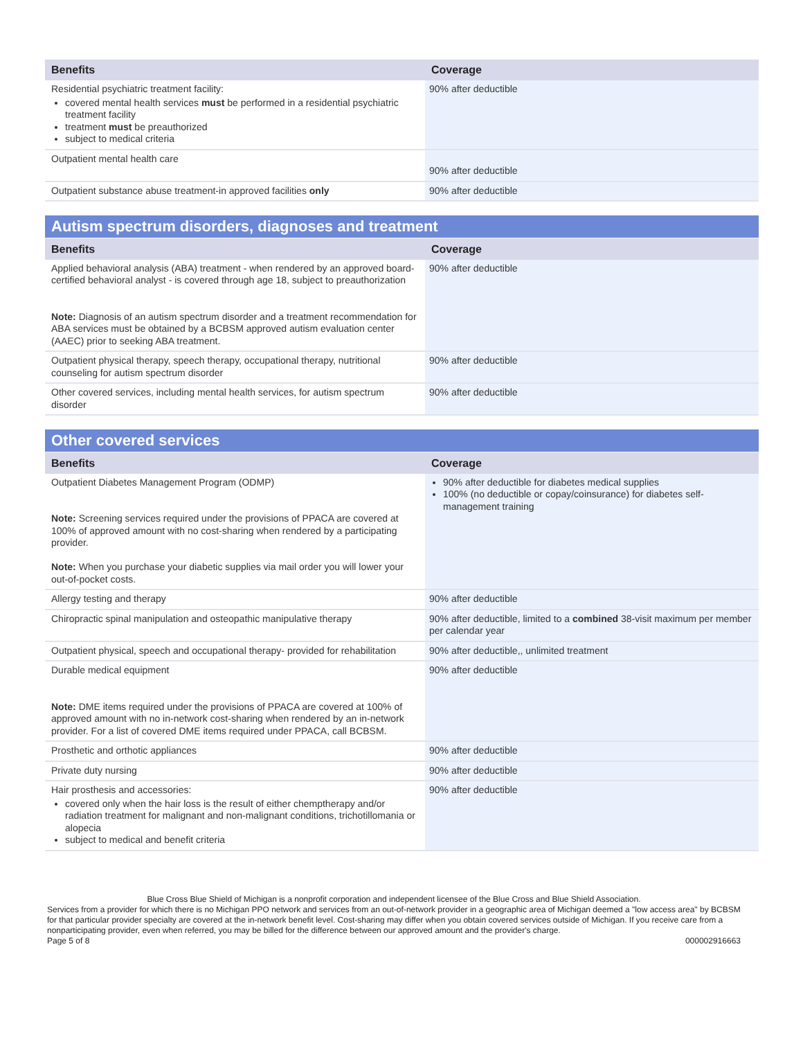| Benefits | Coverage |
| --- | --- |
| Residential psychiatric treatment facility: covered mental health services must be performed in a residential psychiatric treatment facility treatment must be preauthorized subject to medical criteria | 90% after deductible |
| Outpatient mental health care | 90% after deductible |
| Outpatient substance abuse treatment-in approved facilities only | 90% after deductible |
| Autism spectrum disorders, diagnoses and treatment | |
| Benefits | Coverage |
| Applied behavioral analysis (ABA) treatment - when rendered by an approved board-certified behavioral analyst - is covered through age 18, subject to preauthorization Note: Diagnosis of an autism spectrum disorder and a treatment recommendation for ABA services must be obtained by a BCBSM approved autism evaluation center (AAEC) prior to seeking ABA treatment. | 90% after deductible |
| Outpatient physical therapy, speech therapy, occupational therapy, nutritional counseling for autism spectrum disorder | 90% after deductible |
| Other covered services, including mental health services, for autism spectrum disorder | 90% after deductible |
| Other covered services | |
| Benefits | Coverage |
| Outpatient Diabetes Management Program (ODMP) Note: Screening services required under the provisions of PPACA are covered at 100% of approved amount with no cost-sharing when rendered by a participating provider. Note: When you purchase your diabetic supplies via mail order you will lower your out-of-pocket costs. | 90% after deductible for diabetes medical supplies 100% (no deductible or copay/coinsurance) for diabetes self-management training |
| Allergy testing and therapy | 90% after deductible |
| Chiropractic spinal manipulation and osteopathic manipulative therapy | 90% after deductible, limited to a combined 38-visit maximum per member per calendar year |
| Outpatient physical, speech and occupational therapy- provided for rehabilitation | 90% after deductible,, unlimited treatment |
| Durable medical equipment Note: DME items required under the provisions of PPACA are covered at 100% of approved amount with no in-network cost-sharing when rendered by an in-network provider. For a list of covered DME items required under PPACA, call BCBSM. | 90% after deductible |
| Prosthetic and orthotic appliances | 90% after deductible |
| Private duty nursing | 90% after deductible |
| Hair prosthesis and accessories: covered only when the hair loss is the result of either chemptherapy and/or radiation treatment for malignant and non-malignant conditions, trichotillomania or alopecia subject to medical and benefit criteria | 90% after deductible |
Blue Cross Blue Shield of Michigan is a nonprofit corporation and independent licensee of the Blue Cross and Blue Shield Association.
Services from a provider for which there is no Michigan PPO network and services from an out-of-network provider in a geographic area of Michigan deemed a "low access area" by BCBSM for that particular provider specialty are covered at the in-network benefit level. Cost-sharing may differ when you obtain covered services outside of Michigan. If you receive care from a nonparticipating provider, even when referred, you may be billed for the difference between our approved amount and the provider's charge.
Page 5 of 8 000002916663